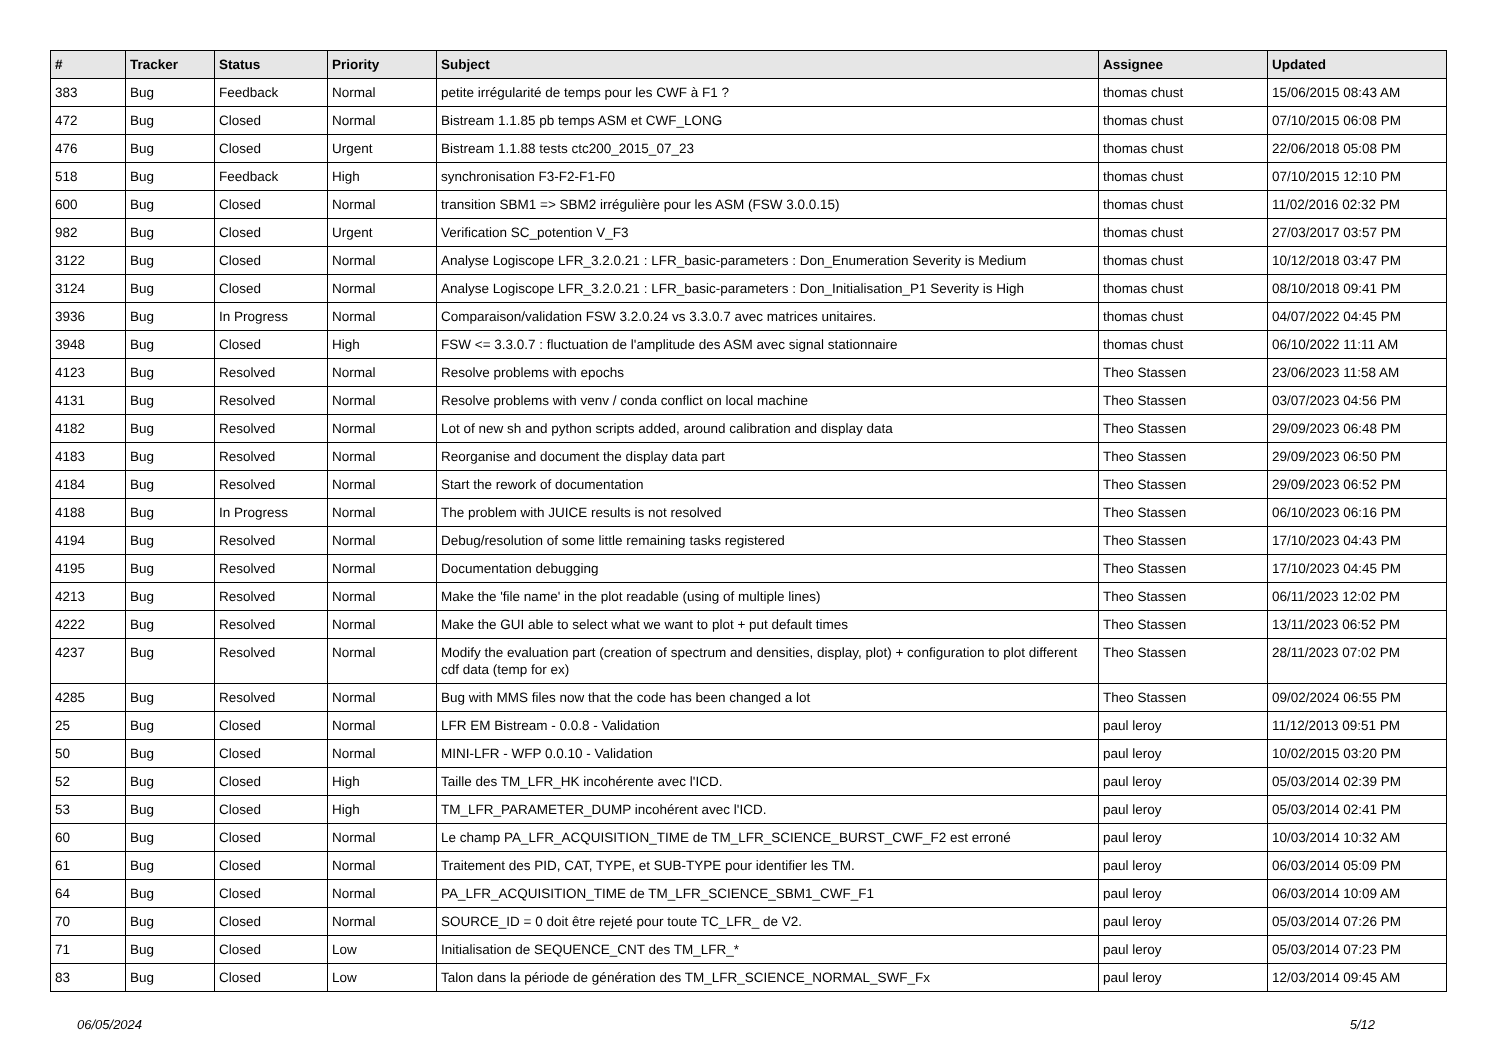| # | Tracker | Status | Priority | Subject | Assignee | Updated |
| --- | --- | --- | --- | --- | --- | --- |
| 383 | Bug | Feedback | Normal | petite irrégularité de temps pour les CWF à F1 ? | thomas chust | 15/06/2015 08:43 AM |
| 472 | Bug | Closed | Normal | Bistream 1.1.85 pb temps ASM et CWF_LONG | thomas chust | 07/10/2015 06:08 PM |
| 476 | Bug | Closed | Urgent | Bistream 1.1.88 tests ctc200_2015_07_23 | thomas chust | 22/06/2018 05:08 PM |
| 518 | Bug | Feedback | High | synchronisation F3-F2-F1-F0 | thomas chust | 07/10/2015 12:10 PM |
| 600 | Bug | Closed | Normal | transition SBM1 => SBM2 irrégulière pour les ASM (FSW 3.0.0.15) | thomas chust | 11/02/2016 02:32 PM |
| 982 | Bug | Closed | Urgent | Verification SC_potention V_F3 | thomas chust | 27/03/2017 03:57 PM |
| 3122 | Bug | Closed | Normal | Analyse Logiscope LFR_3.2.0.21 : LFR_basic-parameters : Don_Enumeration Severity is Medium | thomas chust | 10/12/2018 03:47 PM |
| 3124 | Bug | Closed | Normal | Analyse Logiscope LFR_3.2.0.21 : LFR_basic-parameters : Don_Initialisation_P1 Severity is High | thomas chust | 08/10/2018 09:41 PM |
| 3936 | Bug | In Progress | Normal | Comparaison/validation FSW 3.2.0.24 vs 3.3.0.7 avec matrices unitaires. | thomas chust | 04/07/2022 04:45 PM |
| 3948 | Bug | Closed | High | FSW <= 3.3.0.7 : fluctuation de l'amplitude des ASM avec signal stationnaire | thomas chust | 06/10/2022 11:11 AM |
| 4123 | Bug | Resolved | Normal | Resolve problems with epochs | Theo Stassen | 23/06/2023 11:58 AM |
| 4131 | Bug | Resolved | Normal | Resolve problems with venv / conda conflict on local machine | Theo Stassen | 03/07/2023 04:56 PM |
| 4182 | Bug | Resolved | Normal | Lot of new sh and python scripts added, around calibration and display data | Theo Stassen | 29/09/2023 06:48 PM |
| 4183 | Bug | Resolved | Normal | Reorganise and document the display data part | Theo Stassen | 29/09/2023 06:50 PM |
| 4184 | Bug | Resolved | Normal | Start the rework of documentation | Theo Stassen | 29/09/2023 06:52 PM |
| 4188 | Bug | In Progress | Normal | The problem with JUICE results is not resolved | Theo Stassen | 06/10/2023 06:16 PM |
| 4194 | Bug | Resolved | Normal | Debug/resolution of some little remaining tasks registered | Theo Stassen | 17/10/2023 04:43 PM |
| 4195 | Bug | Resolved | Normal | Documentation debugging | Theo Stassen | 17/10/2023 04:45 PM |
| 4213 | Bug | Resolved | Normal | Make the 'file name' in the plot readable (using of multiple lines) | Theo Stassen | 06/11/2023 12:02 PM |
| 4222 | Bug | Resolved | Normal | Make the GUI able to select what we want to plot + put default times | Theo Stassen | 13/11/2023 06:52 PM |
| 4237 | Bug | Resolved | Normal | Modify the evaluation part (creation of spectrum and densities, display, plot) + configuration to plot different cdf data (temp for ex) | Theo Stassen | 28/11/2023 07:02 PM |
| 4285 | Bug | Resolved | Normal | Bug with MMS files now that the code has been changed a lot | Theo Stassen | 09/02/2024 06:55 PM |
| 25 | Bug | Closed | Normal | LFR EM Bistream - 0.0.8 - Validation | paul leroy | 11/12/2013 09:51 PM |
| 50 | Bug | Closed | Normal | MINI-LFR - WFP 0.0.10 - Validation | paul leroy | 10/02/2015 03:20 PM |
| 52 | Bug | Closed | High | Taille des TM_LFR_HK incohérente avec l'ICD. | paul leroy | 05/03/2014 02:39 PM |
| 53 | Bug | Closed | High | TM_LFR_PARAMETER_DUMP incohérent avec l'ICD. | paul leroy | 05/03/2014 02:41 PM |
| 60 | Bug | Closed | Normal | Le champ PA_LFR_ACQUISITION_TIME de TM_LFR_SCIENCE_BURST_CWF_F2 est erroné | paul leroy | 10/03/2014 10:32 AM |
| 61 | Bug | Closed | Normal | Traitement des PID, CAT, TYPE, et SUB-TYPE pour identifier les TM. | paul leroy | 06/03/2014 05:09 PM |
| 64 | Bug | Closed | Normal | PA_LFR_ACQUISITION_TIME de TM_LFR_SCIENCE_SBM1_CWF_F1 | paul leroy | 06/03/2014 10:09 AM |
| 70 | Bug | Closed | Normal | SOURCE_ID = 0 doit être rejeté pour toute TC_LFR_ de V2. | paul leroy | 05/03/2014 07:26 PM |
| 71 | Bug | Closed | Low | Initialisation de SEQUENCE_CNT des TM_LFR_* | paul leroy | 05/03/2014 07:23 PM |
| 83 | Bug | Closed | Low | Talon dans la période de génération des TM_LFR_SCIENCE_NORMAL_SWF_Fx | paul leroy | 12/03/2014 09:45 AM |
06/05/2024 5/12